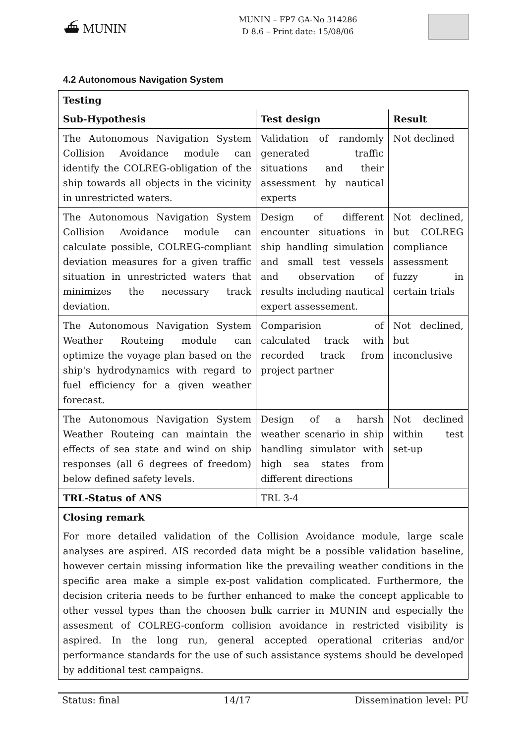⛴ MUNIN
MUNIN – FP7 GA-No 314286
D 8.6 – Print date: 15/08/06
4.2 Autonomous Navigation System
| Testing | | |
| --- | --- | --- |
| Sub-Hypothesis | Test design | Result |
| The Autonomous Navigation System Collision Avoidance module can identify the COLREG-obligation of the ship towards all objects in the vicinity in unrestricted waters. | Validation of randomly generated traffic situations and their assessment by nautical experts | Not declined |
| The Autonomous Navigation System Collision Avoidance module can calculate possible, COLREG-compliant deviation measures for a given traffic situation in unrestricted waters that minimizes the necessary track deviation. | Design of different encounter situations in ship handling simulation and small test vessels and observation of results including nautical expert assessement. | Not declined, but COLREG compliance assessment fuzzy in certain trials |
| The Autonomous Navigation System Weather Routeing module can optimize the voyage plan based on the ship's hydrodynamics with regard to fuel efficiency for a given weather forecast. | Comparision of calculated track with recorded track from project partner | Not declined, but inconclusive |
| The Autonomous Navigation System Weather Routeing can maintain the effects of sea state and wind on ship responses (all 6 degrees of freedom) below defined safety levels. | Design of a harsh weather scenario in ship handling simulator with high sea states from different directions | Not declined within test set-up |
| TRL-Status of ANS | TRL 3-4 | |
| Closing remark | | |
| For more detailed validation of the Collision Avoidance module, large scale analyses are aspired. AIS recorded data might be a possible validation baseline, however certain missing information like the prevailing weather conditions in the specific area make a simple ex-post validation complicated. Furthermore, the decision criteria needs to be further enhanced to make the concept applicable to other vessel types than the choosen bulk carrier in MUNIN and especially the assesment of COLREG-conform collision avoidance in restricted visibility is aspired. In the long run, general accepted operational criterias and/or performance standards for the use of such assistance systems should be developed by additional test campaigns. | | |
Status: final 14/17 Dissemination level: PU